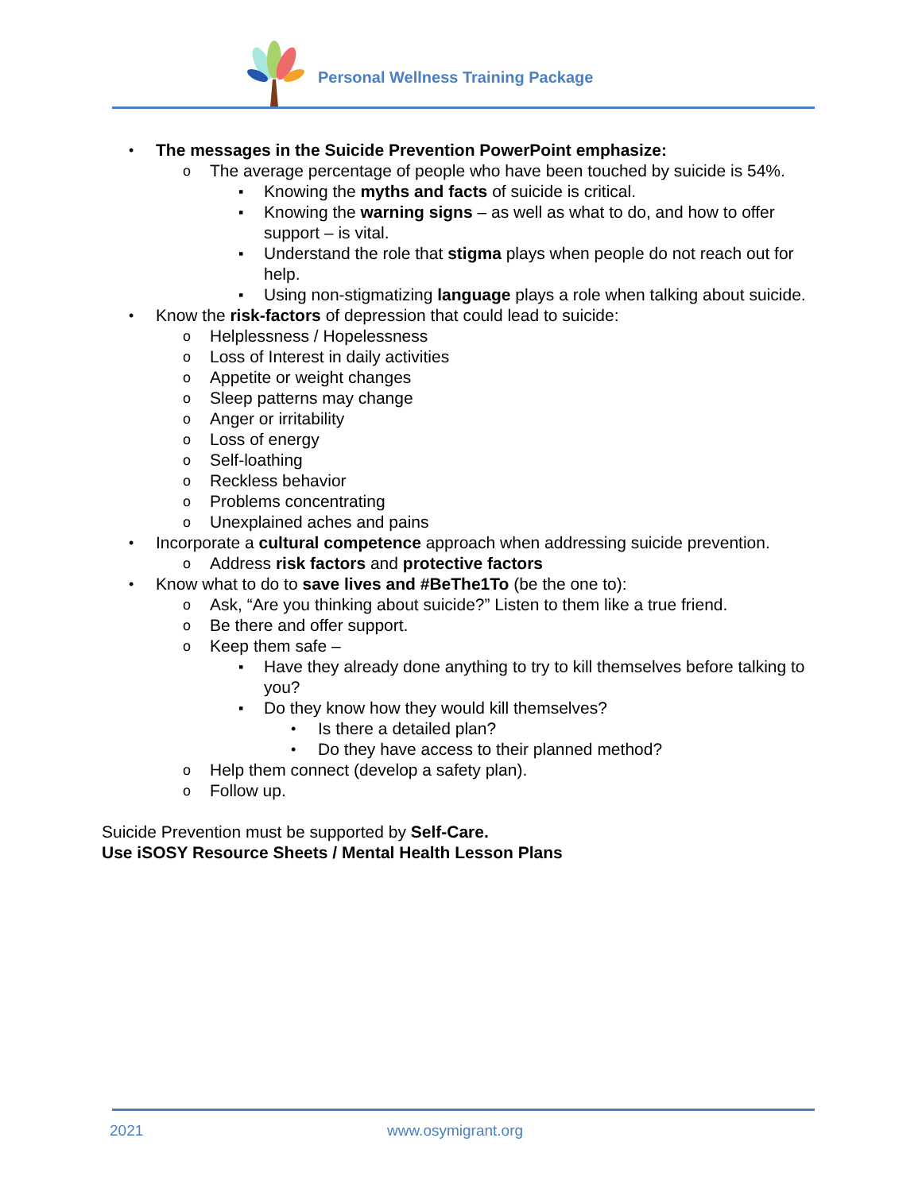Personal Wellness Training Package
• The messages in the Suicide Prevention PowerPoint emphasize:
o The average percentage of people who have been touched by suicide is 54%.
▪ Knowing the myths and facts of suicide is critical.
▪ Knowing the warning signs – as well as what to do, and how to offer support – is vital.
▪ Understand the role that stigma plays when people do not reach out for help.
▪ Using non-stigmatizing language plays a role when talking about suicide.
• Know the risk-factors of depression that could lead to suicide:
o Helplessness / Hopelessness
o Loss of Interest in daily activities
o Appetite or weight changes
o Sleep patterns may change
o Anger or irritability
o Loss of energy
o Self-loathing
o Reckless behavior
o Problems concentrating
o Unexplained aches and pains
• Incorporate a cultural competence approach when addressing suicide prevention.
o Address risk factors and protective factors
• Know what to do to save lives and #BeThe1To (be the one to):
o Ask, “Are you thinking about suicide?” Listen to them like a true friend.
o Be there and offer support.
o Keep them safe –
▪ Have they already done anything to try to kill themselves before talking to you?
▪ Do they know how they would kill themselves?
• Is there a detailed plan?
• Do they have access to their planned method?
o Help them connect (develop a safety plan).
o Follow up.
Suicide Prevention must be supported by Self-Care.
Use iSOSY Resource Sheets / Mental Health Lesson Plans
2021 www.osymigrant.org